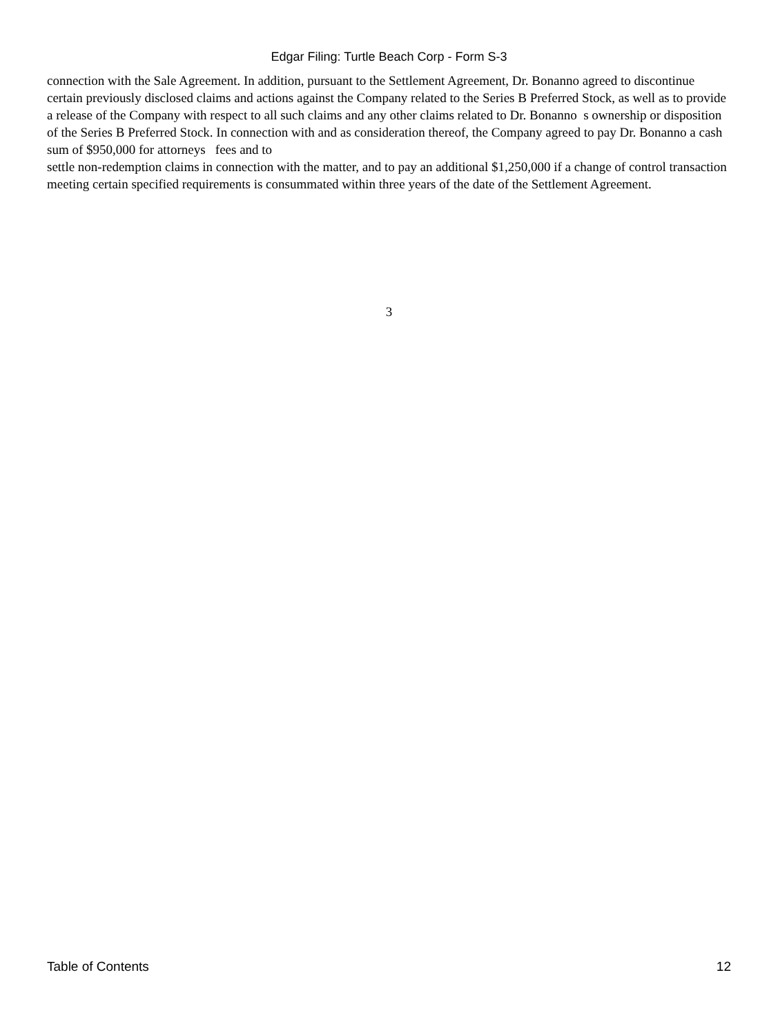Edgar Filing: Turtle Beach Corp - Form S-3
connection with the Sale Agreement. In addition, pursuant to the Settlement Agreement, Dr. Bonanno agreed to discontinue certain previously disclosed claims and actions against the Company related to the Series B Preferred Stock, as well as to provide a release of the Company with respect to all such claims and any other claims related to Dr. Bonanno s ownership or disposition of the Series B Preferred Stock. In connection with and as consideration thereof, the Company agreed to pay Dr. Bonanno a cash sum of $950,000 for attorneys fees and to
settle non-redemption claims in connection with the matter, and to pay an additional $1,250,000 if a change of control transaction meeting certain specified requirements is consummated within three years of the date of the Settlement Agreement.
3
Table of Contents 12